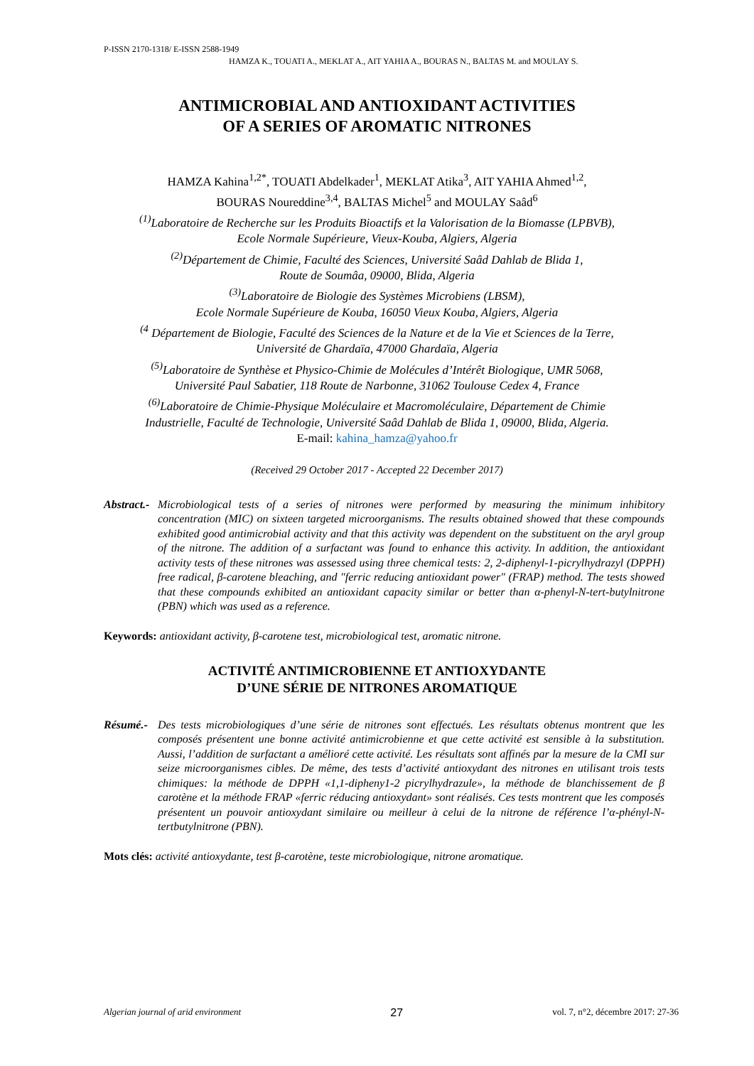P-ISSN 2170-1318/ E-ISSN 2588-1949
HAMZA K., TOUATI A., MEKLAT A., AIT YAHIA A., BOURAS N., BALTAS M. and MOULAY S.
ANTIMICROBIAL AND ANTIOXIDANT ACTIVITIES
OF A SERIES OF AROMATIC NITRONES
HAMZA Kahina<sup>1,2*</sup>, TOUATI Abdelkader<sup>1</sup>, MEKLAT Atika<sup>3</sup>, AIT YAHIA Ahmed<sup>1,2</sup>,
BOURAS Noureddine<sup>3,4</sup>, BALTAS Michel<sup>5</sup> and MOULAY Saâd<sup>6</sup>
<sup>(1)</sup> Laboratoire de Recherche sur les Produits Bioactifs et la Valorisation de la Biomasse (LPBVB),
Ecole Normale Supérieure, Vieux-Kouba, Algiers, Algeria
<sup>(2)</sup> Département de Chimie, Faculté des Sciences, Université Saâd Dahlab de Blida 1,
Route de Soumâa, 09000, Blida, Algeria
<sup>(3)</sup> Laboratoire de Biologie des Systèmes Microbiens (LBSM),
Ecole Normale Supérieure de Kouba, 16050 Vieux Kouba, Algiers, Algeria
<sup>(4</sup> Département de Biologie, Faculté des Sciences de la Nature et de la Vie et Sciences de la Terre,
Université de Ghardaïa, 47000 Ghardaïa, Algeria
<sup>(5)</sup> Laboratoire de Synthèse et Physico-Chimie de Molécules d’Intérêt Biologique, UMR 5068,
Université Paul Sabatier, 118 Route de Narbonne, 31062 Toulouse Cedex 4, France
<sup>(6)</sup> Laboratoire de Chimie-Physique Moléculaire et Macromoléculaire, Département de Chimie
Industrielle, Faculté de Technologie, Université Saâd Dahlab de Blida 1, 09000, Blida, Algeria.
E-mail: kahina_hamza@yahoo.fr
(Received 29 October 2017 - Accepted 22 December 2017)
Abstract.- Microbiological tests of a series of nitrones were performed by measuring the minimum inhibitory concentration (MIC) on sixteen targeted microorganisms. The results obtained showed that these compounds exhibited good antimicrobial activity and that this activity was dependent on the substituent on the aryl group of the nitrone. The addition of a surfactant was found to enhance this activity. In addition, the antioxidant activity tests of these nitrones was assessed using three chemical tests: 2, 2-diphenyl-1-picrylhydrazyl (DPPH) free radical, β-carotene bleaching, and "ferric reducing antioxidant power" (FRAP) method. The tests showed that these compounds exhibited an antioxidant capacity similar or better than α-phenyl-N-tert-butylnitrone (PBN) which was used as a reference.
Keywords: antioxidant activity, β-carotene test, microbiological test, aromatic nitrone.
ACTIVITÉ ANTIMICROBIENNE ET ANTIOXYDANTE
D’UNE SÉRIE DE NITRONES AROMATIQUE
Résumé.- Des tests microbiologiques d’une série de nitrones sont effectués. Les résultats obtenus montrent que les composés présentent une bonne activité antimicrobienne et que cette activité est sensible à la substitution. Aussi, l’addition de surfactant a amélioré cette activité. Les résultats sont affinés par la mesure de la CMI sur seize microorganismes cibles. De même, des tests d’activité antioxydant des nitrones en utilisant trois tests chimiques: la méthode de DPPH «1,1-dipheny1-2 picrylhydrazule», la méthode de blanchissement de β carotène et la méthode FRAP «ferric réducing antioxydant» sont réalisés. Ces tests montrent que les composés présentent un pouvoir antioxydant similaire ou meilleur à celui de la nitrone de référence l’α-phényl-N-tertbutylnitrone (PBN).
Mots clés: activité antioxydante, test β-carotène, teste microbiologique, nitrone aromatique.
Algerian journal of arid environment 27 vol. 7, n°2, décembre 2017: 27-36